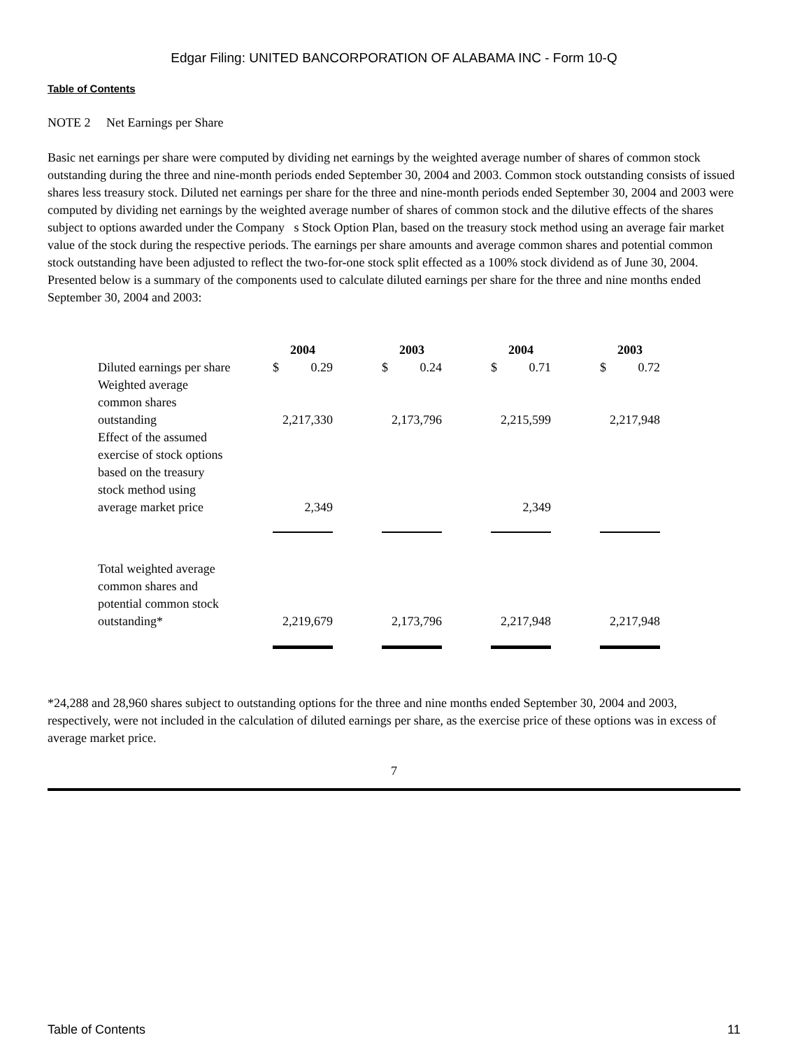Edgar Filing: UNITED BANCORPORATION OF ALABAMA INC - Form 10-Q
Table of Contents
NOTE 2 Net Earnings per Share
Basic net earnings per share were computed by dividing net earnings by the weighted average number of shares of common stock outstanding during the three and nine-month periods ended September 30, 2004 and 2003. Common stock outstanding consists of issued shares less treasury stock. Diluted net earnings per share for the three and nine-month periods ended September 30, 2004 and 2003 were computed by dividing net earnings by the weighted average number of shares of common stock and the dilutive effects of the shares subject to options awarded under the Company s Stock Option Plan, based on the treasury stock method using an average fair market value of the stock during the respective periods. The earnings per share amounts and average common shares and potential common stock outstanding have been adjusted to reflect the two-for-one stock split effected as a 100% stock dividend as of June 30, 2004. Presented below is a summary of the components used to calculate diluted earnings per share for the three and nine months ended September 30, 2004 and 2003:
| | 2004 | | | 2003 | | | 2004 | | | 2003 | |
| --- | --- | --- | --- | --- | --- | --- | --- | --- | --- | --- | --- |
| Diluted earnings per share | $ | 0.29 | | $ | 0.24 | | $ | 0.71 | | $ | 0.72 |
| Weighted average common shares outstanding | 2,217,330 | | | 2,173,796 | | | 2,215,599 | | | 2,217,948 | |
| Effect of the assumed exercise of stock options based on the treasury stock method using average market price | 2,349 | | | | | | 2,349 | | | | |
| Total weighted average common shares and potential common stock outstanding* | 2,219,679 | | | 2,173,796 | | | 2,217,948 | | | 2,217,948 | |
*24,288 and 28,960 shares subject to outstanding options for the three and nine months ended September 30, 2004 and 2003, respectively, were not included in the calculation of diluted earnings per share, as the exercise price of these options was in excess of average market price.
7
Table of Contents 11